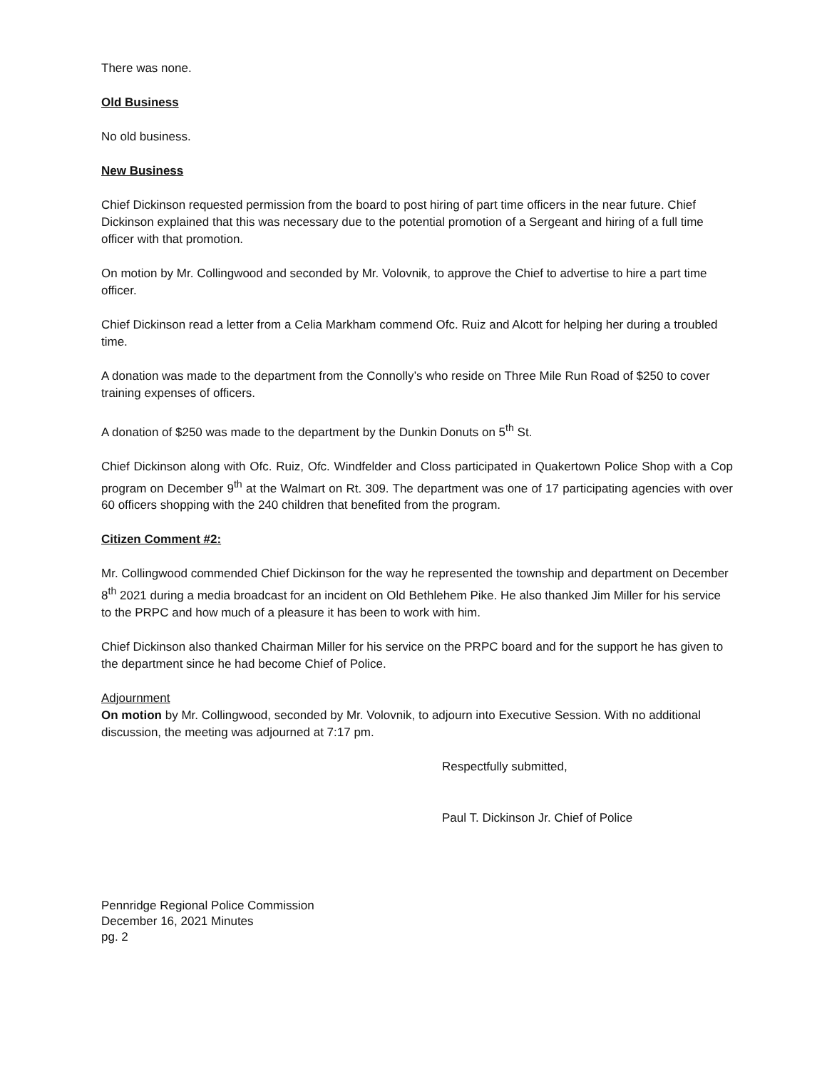There was none.
Old Business
No old business.
New Business
Chief Dickinson requested permission from the board to post hiring of part time officers in the near future. Chief Dickinson explained that this was necessary due to the potential promotion of a Sergeant and hiring of a full time officer with that promotion.
On motion by Mr. Collingwood and seconded by Mr. Volovnik, to approve the Chief to advertise to hire a part time officer.
Chief Dickinson read a letter from a Celia Markham commend Ofc. Ruiz and Alcott for helping her during a troubled time.
A donation was made to the department from the Connolly’s who reside on Three Mile Run Road of $250 to cover training expenses of officers.
A donation of $250 was made to the department by the Dunkin Donuts on 5<sup>th</sup> St.
Chief Dickinson along with Ofc. Ruiz, Ofc. Windfelder and Closs participated in Quakertown Police Shop with a Cop program on December 9<sup>th</sup> at the Walmart on Rt. 309. The department was one of 17 participating agencies with over 60 officers shopping with the 240 children that benefited from the program.
Citizen Comment #2:
Mr. Collingwood commended Chief Dickinson for the way he represented the township and department on December 8<sup>th</sup> 2021 during a media broadcast for an incident on Old Bethlehem Pike. He also thanked Jim Miller for his service to the PRPC and how much of a pleasure it has been to work with him.
Chief Dickinson also thanked Chairman Miller for his service on the PRPC board and for the support he has given to the department since he had become Chief of Police.
Adjournment
On motion by Mr. Collingwood, seconded by Mr. Volovnik, to adjourn into Executive Session. With no additional discussion, the meeting was adjourned at 7:17 pm.
Respectfully submitted,
Paul T. Dickinson Jr. Chief of Police
Pennridge Regional Police Commission
December 16, 2021 Minutes
pg. 2